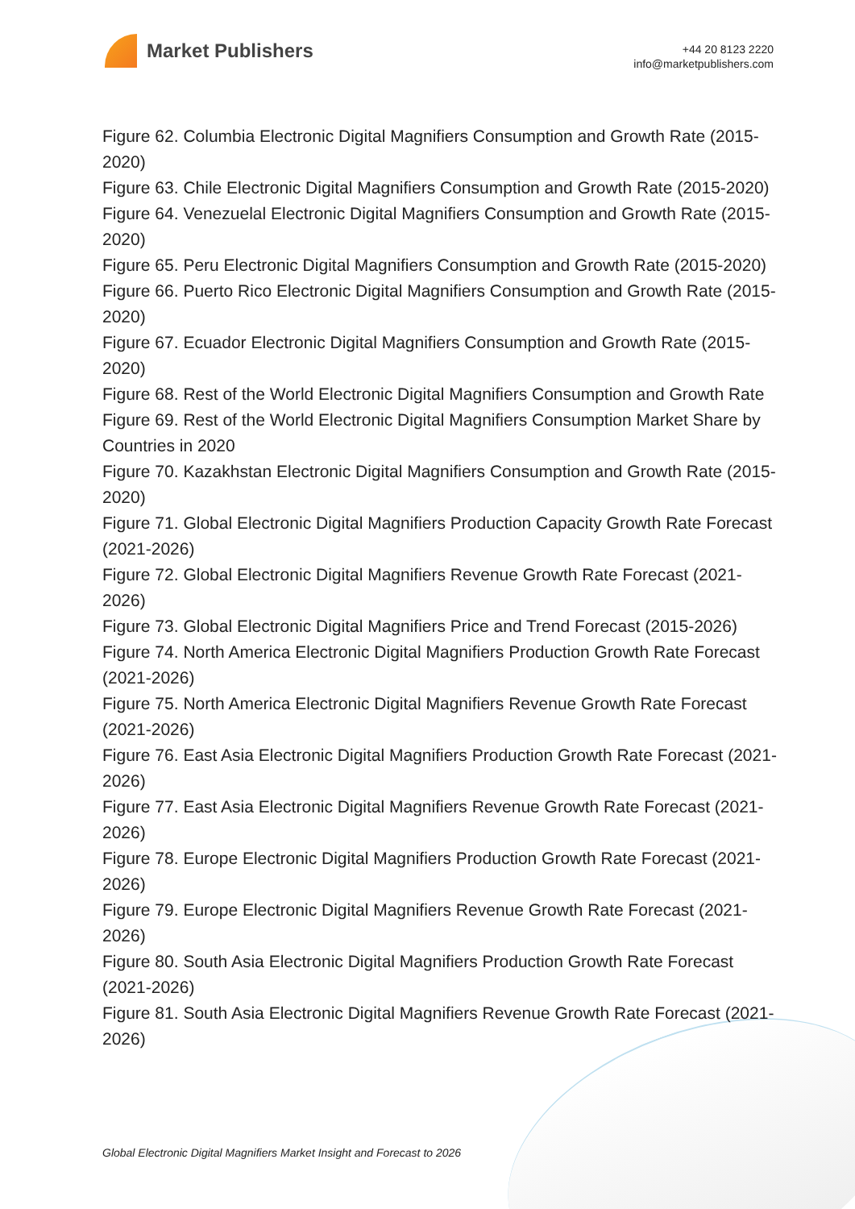Market Publishers
+44 20 8123 2220
info@marketpublishers.com
Figure 62. Columbia Electronic Digital Magnifiers Consumption and Growth Rate (2015-2020)
Figure 63. Chile Electronic Digital Magnifiers Consumption and Growth Rate (2015-2020)
Figure 64. Venezuelal Electronic Digital Magnifiers Consumption and Growth Rate (2015-2020)
Figure 65. Peru Electronic Digital Magnifiers Consumption and Growth Rate (2015-2020)
Figure 66. Puerto Rico Electronic Digital Magnifiers Consumption and Growth Rate (2015-2020)
Figure 67. Ecuador Electronic Digital Magnifiers Consumption and Growth Rate (2015-2020)
Figure 68. Rest of the World Electronic Digital Magnifiers Consumption and Growth Rate
Figure 69. Rest of the World Electronic Digital Magnifiers Consumption Market Share by Countries in 2020
Figure 70. Kazakhstan Electronic Digital Magnifiers Consumption and Growth Rate (2015-2020)
Figure 71. Global Electronic Digital Magnifiers Production Capacity Growth Rate Forecast (2021-2026)
Figure 72. Global Electronic Digital Magnifiers Revenue Growth Rate Forecast (2021-2026)
Figure 73. Global Electronic Digital Magnifiers Price and Trend Forecast (2015-2026)
Figure 74. North America Electronic Digital Magnifiers Production Growth Rate Forecast (2021-2026)
Figure 75. North America Electronic Digital Magnifiers Revenue Growth Rate Forecast (2021-2026)
Figure 76. East Asia Electronic Digital Magnifiers Production Growth Rate Forecast (2021-2026)
Figure 77. East Asia Electronic Digital Magnifiers Revenue Growth Rate Forecast (2021-2026)
Figure 78. Europe Electronic Digital Magnifiers Production Growth Rate Forecast (2021-2026)
Figure 79. Europe Electronic Digital Magnifiers Revenue Growth Rate Forecast (2021-2026)
Figure 80. South Asia Electronic Digital Magnifiers Production Growth Rate Forecast (2021-2026)
Figure 81. South Asia Electronic Digital Magnifiers Revenue Growth Rate Forecast (2021-2026)
Global Electronic Digital Magnifiers Market Insight and Forecast to 2026